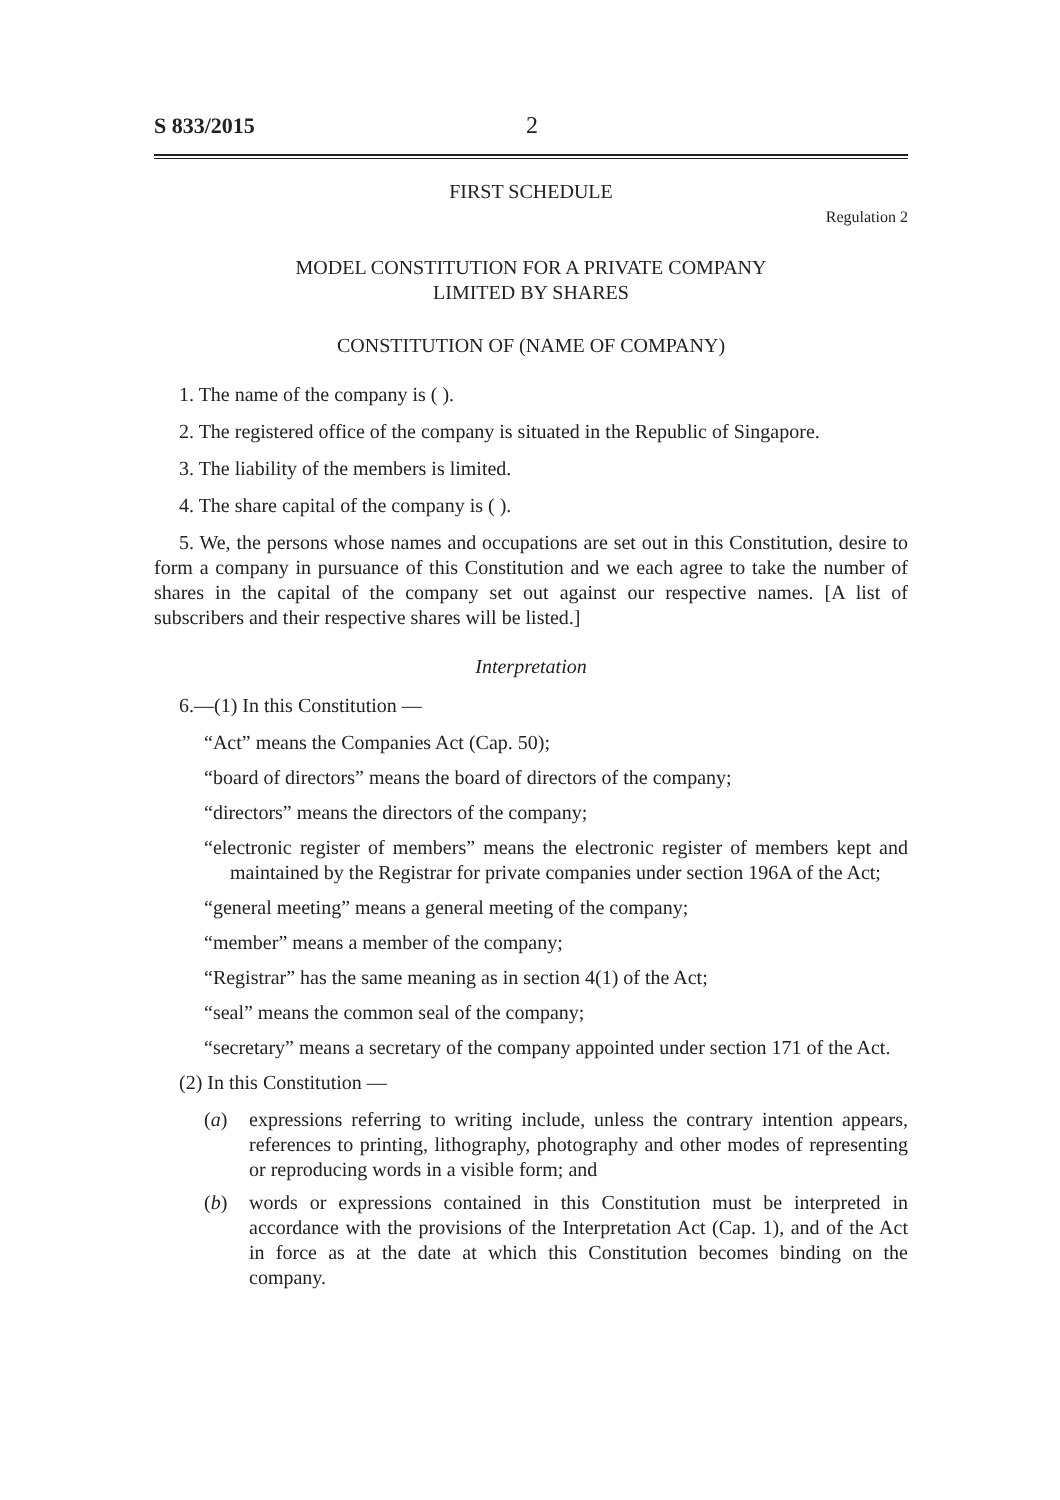S 833/2015 2
FIRST SCHEDULE
Regulation 2
MODEL CONSTITUTION FOR A PRIVATE COMPANY
LIMITED BY SHARES
CONSTITUTION OF (NAME OF COMPANY)
1. The name of the company is ( ).
2. The registered office of the company is situated in the Republic of Singapore.
3. The liability of the members is limited.
4. The share capital of the company is ( ).
5. We, the persons whose names and occupations are set out in this Constitution, desire to form a company in pursuance of this Constitution and we each agree to take the number of shares in the capital of the company set out against our respective names. [A list of subscribers and their respective shares will be listed.]
Interpretation
6.—(1) In this Constitution —
“Act” means the Companies Act (Cap. 50);
“board of directors” means the board of directors of the company;
“directors” means the directors of the company;
“electronic register of members” means the electronic register of members kept and maintained by the Registrar for private companies under section 196A of the Act;
“general meeting” means a general meeting of the company;
“member” means a member of the company;
“Registrar” has the same meaning as in section 4(1) of the Act;
“seal” means the common seal of the company;
“secretary” means a secretary of the company appointed under section 171 of the Act.
(2) In this Constitution —
(a) expressions referring to writing include, unless the contrary intention appears, references to printing, lithography, photography and other modes of representing or reproducing words in a visible form; and
(b) words or expressions contained in this Constitution must be interpreted in accordance with the provisions of the Interpretation Act (Cap. 1), and of the Act in force as at the date at which this Constitution becomes binding on the company.